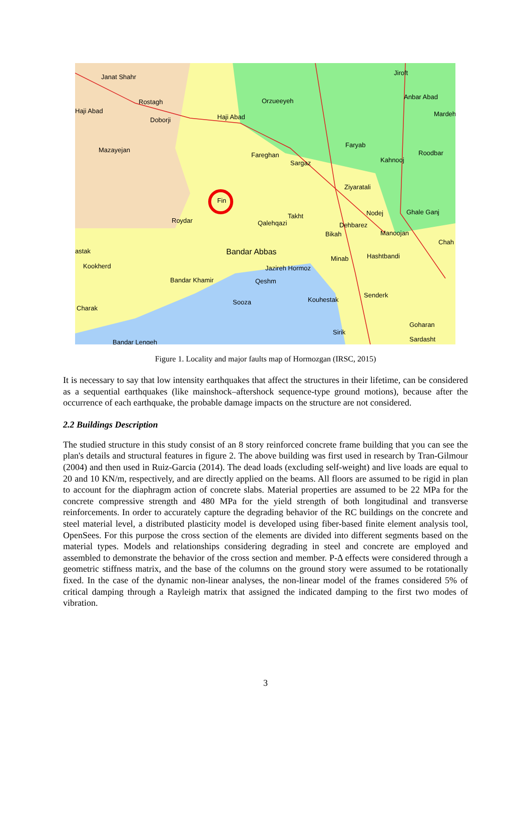Janat Shahr
Jiroft
Orzueeyeh
Anbar Abad
Haji Abad
Haji Abad
Rostagh
Doborji
Mardeh
Mazayejan
Faryab
Roodbar Fareghan
Sargaz Kahnooj
Ziyaratali
Fin
Roydar Qalehqazi
Takht Nodej Ghale Ganj
Dehbarez
Manoojan Bikah
Bandar Abbas
Chah
astak
Minab Hashtbandi
Kookherd Jazireh Hormoz
Bandar Khamir Qeshm
Charak
Sooza Kouhestak
Senderk
Goharan
Sirik
Sardasht Bandar Lengeh
Figure 1. Locality and major faults map of Hormozgan (IRSC, 2015)
It is necessary to say that low intensity earthquakes that affect the structures in their lifetime, can be considered as a sequential earthquakes (like mainshock–aftershock sequence-type ground motions), because after the occurrence of each earthquake, the probable damage impacts on the structure are not considered.
2.2 Buildings Description
The studied structure in this study consist of an 8 story reinforced concrete frame building that you can see the plan's details and structural features in figure 2. The above building was first used in research by Tran-Gilmour (2004) and then used in Ruiz-Garcia (2014). The dead loads (excluding self-weight) and live loads are equal to 20 and 10 KN/m, respectively, and are directly applied on the beams. All floors are assumed to be rigid in plan to account for the diaphragm action of concrete slabs. Material properties are assumed to be 22 MPa for the concrete compressive strength and 480 MPa for the yield strength of both longitudinal and transverse reinforcements. In order to accurately capture the degrading behavior of the RC buildings on the concrete and steel material level, a distributed plasticity model is developed using fiber-based finite element analysis tool, OpenSees. For this purpose the cross section of the elements are divided into different segments based on the material types. Models and relationships considering degrading in steel and concrete are employed and assembled to demonstrate the behavior of the cross section and member. P-Δ effects were considered through a geometric stiffness matrix, and the base of the columns on the ground story were assumed to be rotationally fixed. In the case of the dynamic non-linear analyses, the non-linear model of the frames considered 5% of critical damping through a Rayleigh matrix that assigned the indicated damping to the first two modes of vibration.
3